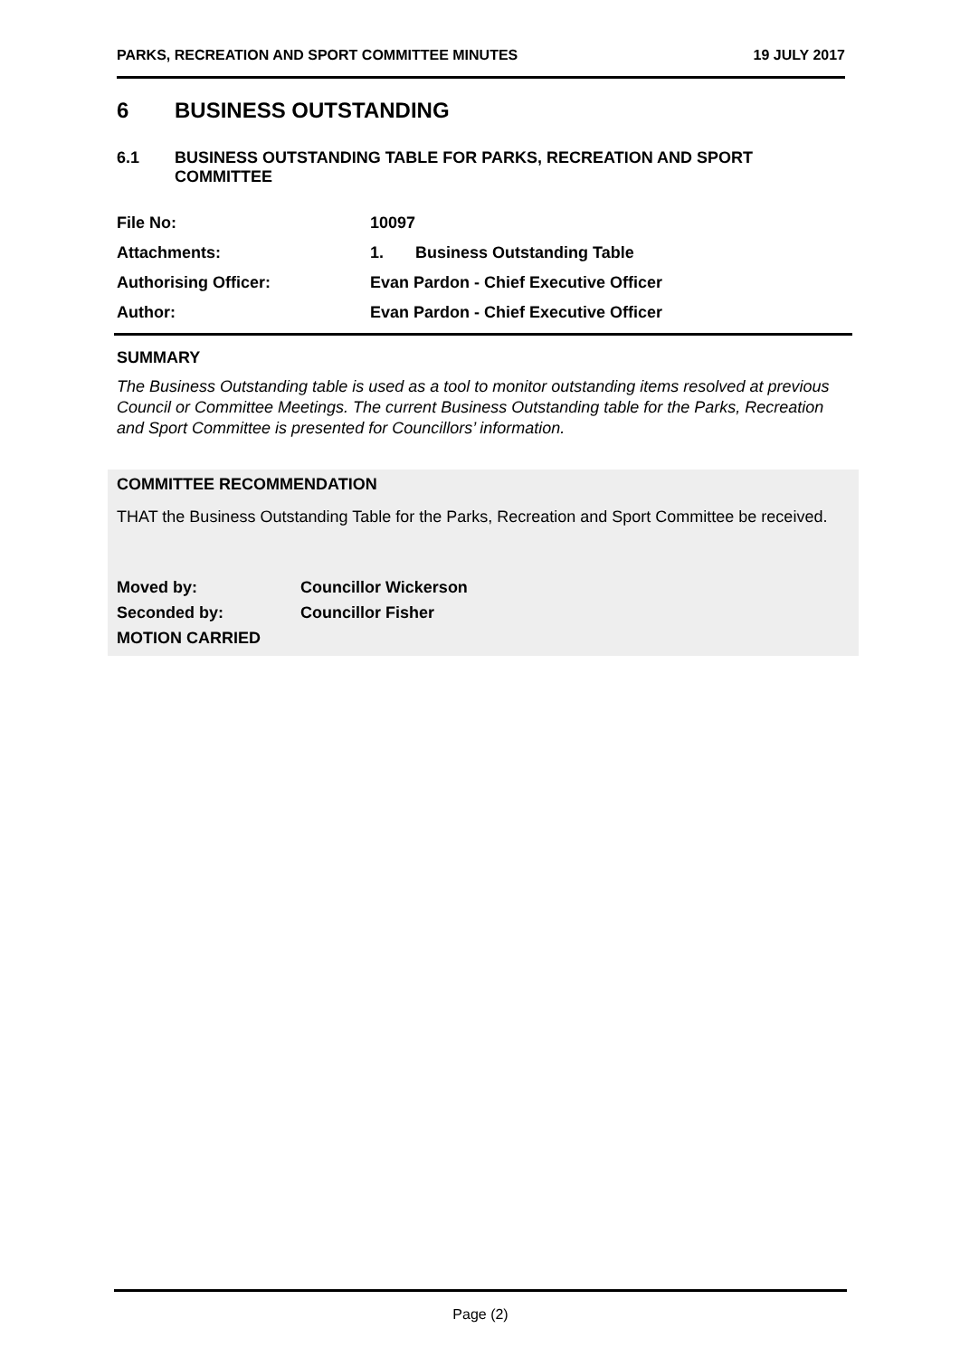PARKS, RECREATION AND SPORT COMMITTEE MINUTES 19 JULY 2017
6 BUSINESS OUTSTANDING
6.1 BUSINESS OUTSTANDING TABLE FOR PARKS, RECREATION AND SPORT COMMITTEE
File No: 10097
Attachments: 1. Business Outstanding Table
Authorising Officer: Evan Pardon - Chief Executive Officer
Author: Evan Pardon - Chief Executive Officer
SUMMARY
The Business Outstanding table is used as a tool to monitor outstanding items resolved at previous Council or Committee Meetings. The current Business Outstanding table for the Parks, Recreation and Sport Committee is presented for Councillors’ information.
COMMITTEE RECOMMENDATION
THAT the Business Outstanding Table for the Parks, Recreation and Sport Committee be received.
Moved by: Councillor Wickerson
Seconded by: Councillor Fisher
MOTION CARRIED
Page (2)